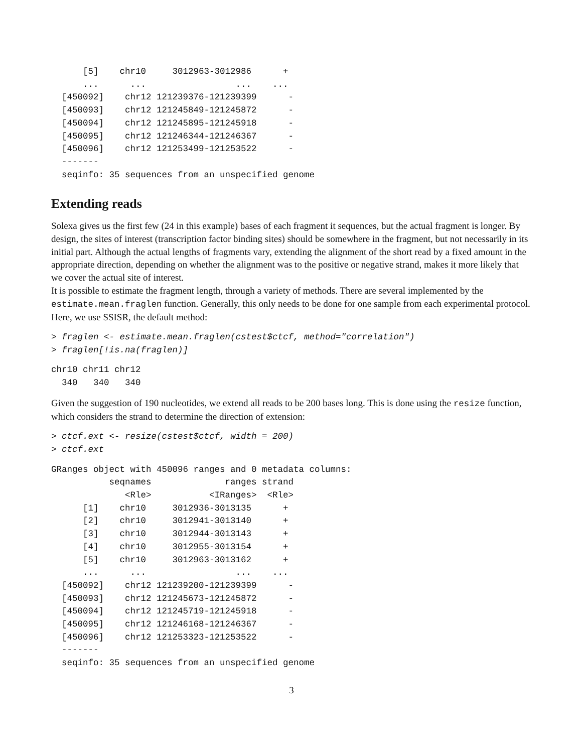[5]    chr10     3012963-3012986      +
      ...      ...                 ...    ...
  [450092]    chr12 121239376-121239399      -
  [450093]    chr12 121245849-121245872      -
  [450094]    chr12 121245895-121245918      -
  [450095]    chr12 121246344-121246367      -
  [450096]    chr12 121253499-121253522      -
  -------
  seqinfo: 35 sequences from an unspecified genome
Extending reads
Solexa gives us the first few (24 in this example) bases of each fragment it sequences, but the actual fragment is longer. By design, the sites of interest (transcription factor binding sites) should be somewhere in the fragment, but not necessarily in its initial part. Although the actual lengths of fragments vary, extending the alignment of the short read by a fixed amount in the appropriate direction, depending on whether the alignment was to the positive or negative strand, makes it more likely that we cover the actual site of interest.
It is possible to estimate the fragment length, through a variety of methods. There are several implemented by the estimate.mean.fraglen function. Generally, this only needs to be done for one sample from each experimental protocol. Here, we use SSISR, the default method:
> fraglen <- estimate.mean.fraglen(cstest$ctcf, method="correlation")
> fraglen[!is.na(fraglen)]
chr10 chr11 chr12
  340   340   340
Given the suggestion of 190 nucleotides, we extend all reads to be 200 bases long. This is done using the resize function, which considers the strand to determine the direction of extension:
> ctcf.ext <- resize(cstest$ctcf, width = 200)
> ctcf.ext
GRanges object with 450096 ranges and 0 metadata columns:
           seqnames              ranges strand
              <Rle>           <IRanges>  <Rle>
      [1]    chr10     3012936-3013135      +
      [2]    chr10     3012941-3013140      +
      [3]    chr10     3012944-3013143      +
      [4]    chr10     3012955-3013154      +
      [5]    chr10     3012963-3013162      +
      ...      ...                 ...    ...
  [450092]    chr12 121239200-121239399      -
  [450093]    chr12 121245673-121245872      -
  [450094]    chr12 121245719-121245918      -
  [450095]    chr12 121246168-121246367      -
  [450096]    chr12 121253323-121253522      -
  -------
  seqinfo: 35 sequences from an unspecified genome
3